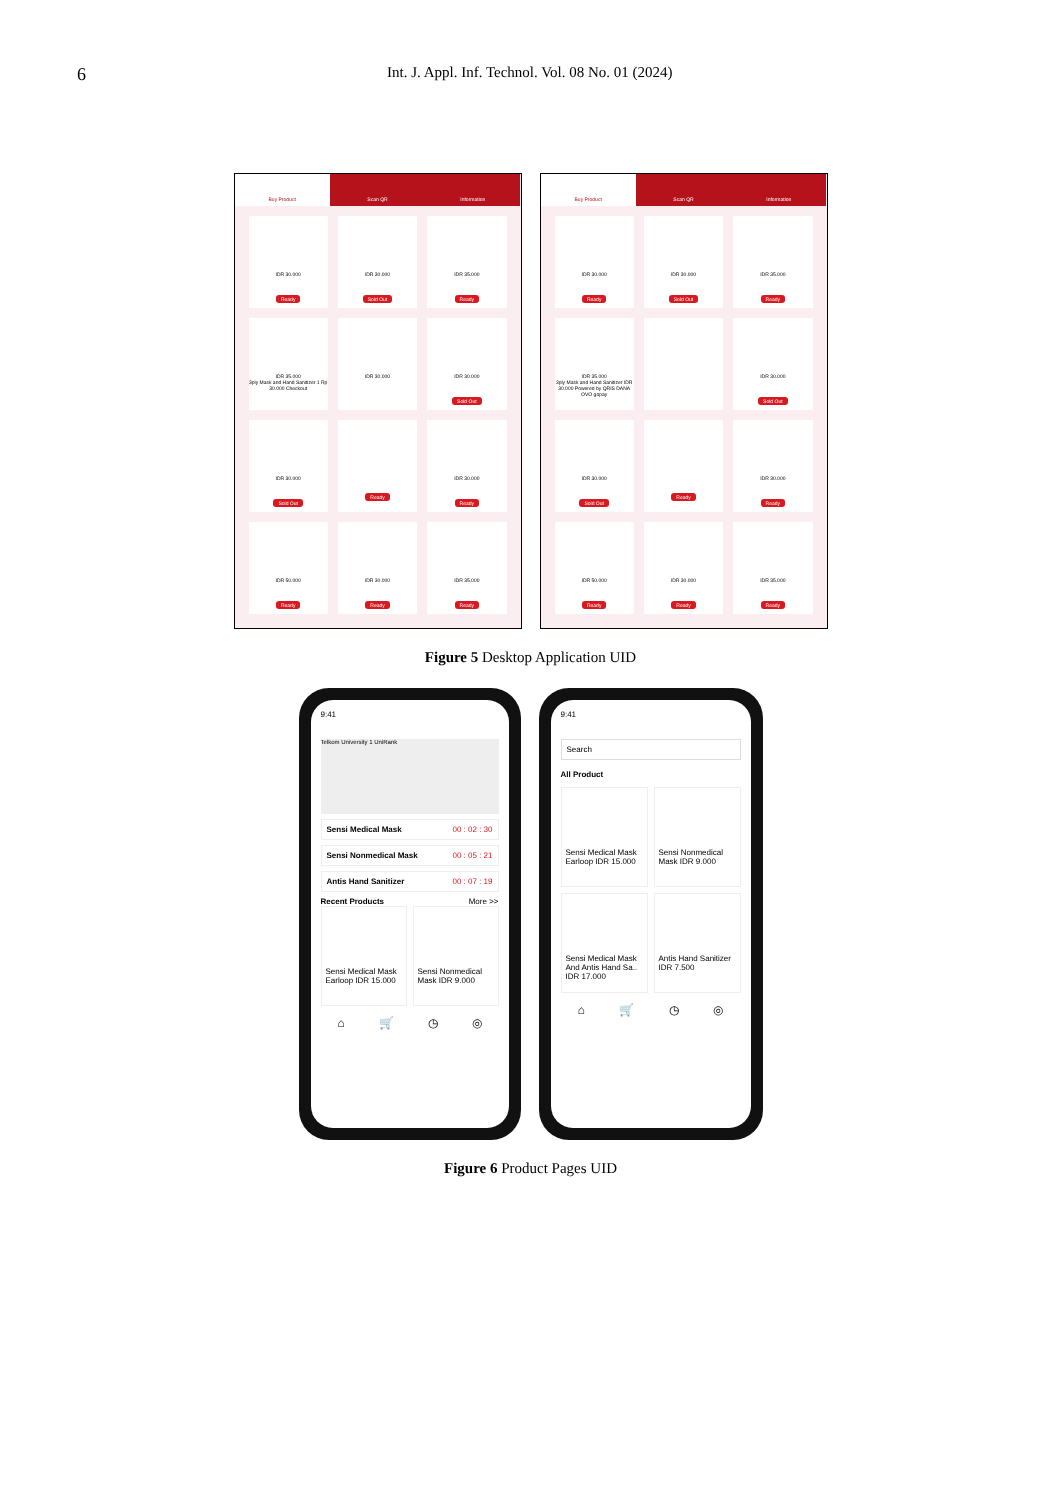6 Int. J. Appl. Inf. Technol. Vol. 08 No. 01 (2024)
Buy Product Scan QR Information
IDR 30.000
Ready
IDR 30.000
Sold Out
IDR 35.000
Ready
IDR 35.000
3ply Mask and Hand Sanitizer 1 Rp 30.000 Checkout
IDR 30.000
IDR 30.000
Sold Out
IDR 30.000
Sold Out
Ready
IDR 30.000
Ready
IDR 50.000
Ready
IDR 30.000
Ready
IDR 35.000
Ready
Buy Product Scan QR Information
IDR 30.000
Ready
IDR 30.000
Sold Out
IDR 35.000
Ready
IDR 35.000
3ply Mask and Hand Sanitizer IDR 30.000 Powered by QRIS DANA OVO gopay
IDR 30.000
Sold Out
IDR 30.000
Sold Out
Ready
IDR 30.000
Ready
IDR 50.000
Ready
IDR 30.000
Ready
IDR 35.000
Ready
Figure 5 Desktop Application UID
9:41
Telkom University 1 UniRank
Sensi Medical Mask 00 : 02 : 30
Sensi Nonmedical Mask 00 : 05 : 21
Antis Hand Sanitizer 00 : 07 : 19
Recent Products More >>
Sensi Medical Mask Earloop IDR 15.000
Sensi Nonmedical Mask IDR 9.000
⌂ 🛒 ◷ ◎
9:41
Search
All Product
Sensi Medical Mask Earloop IDR 15.000
Sensi Nonmedical Mask IDR 9.000
Sensi Medical Mask And Antis Hand Sa.. IDR 17.000
Antis Hand Sanitizer IDR 7.500
⌂ 🛒 ◷ ◎
Figure 6 Product Pages UID